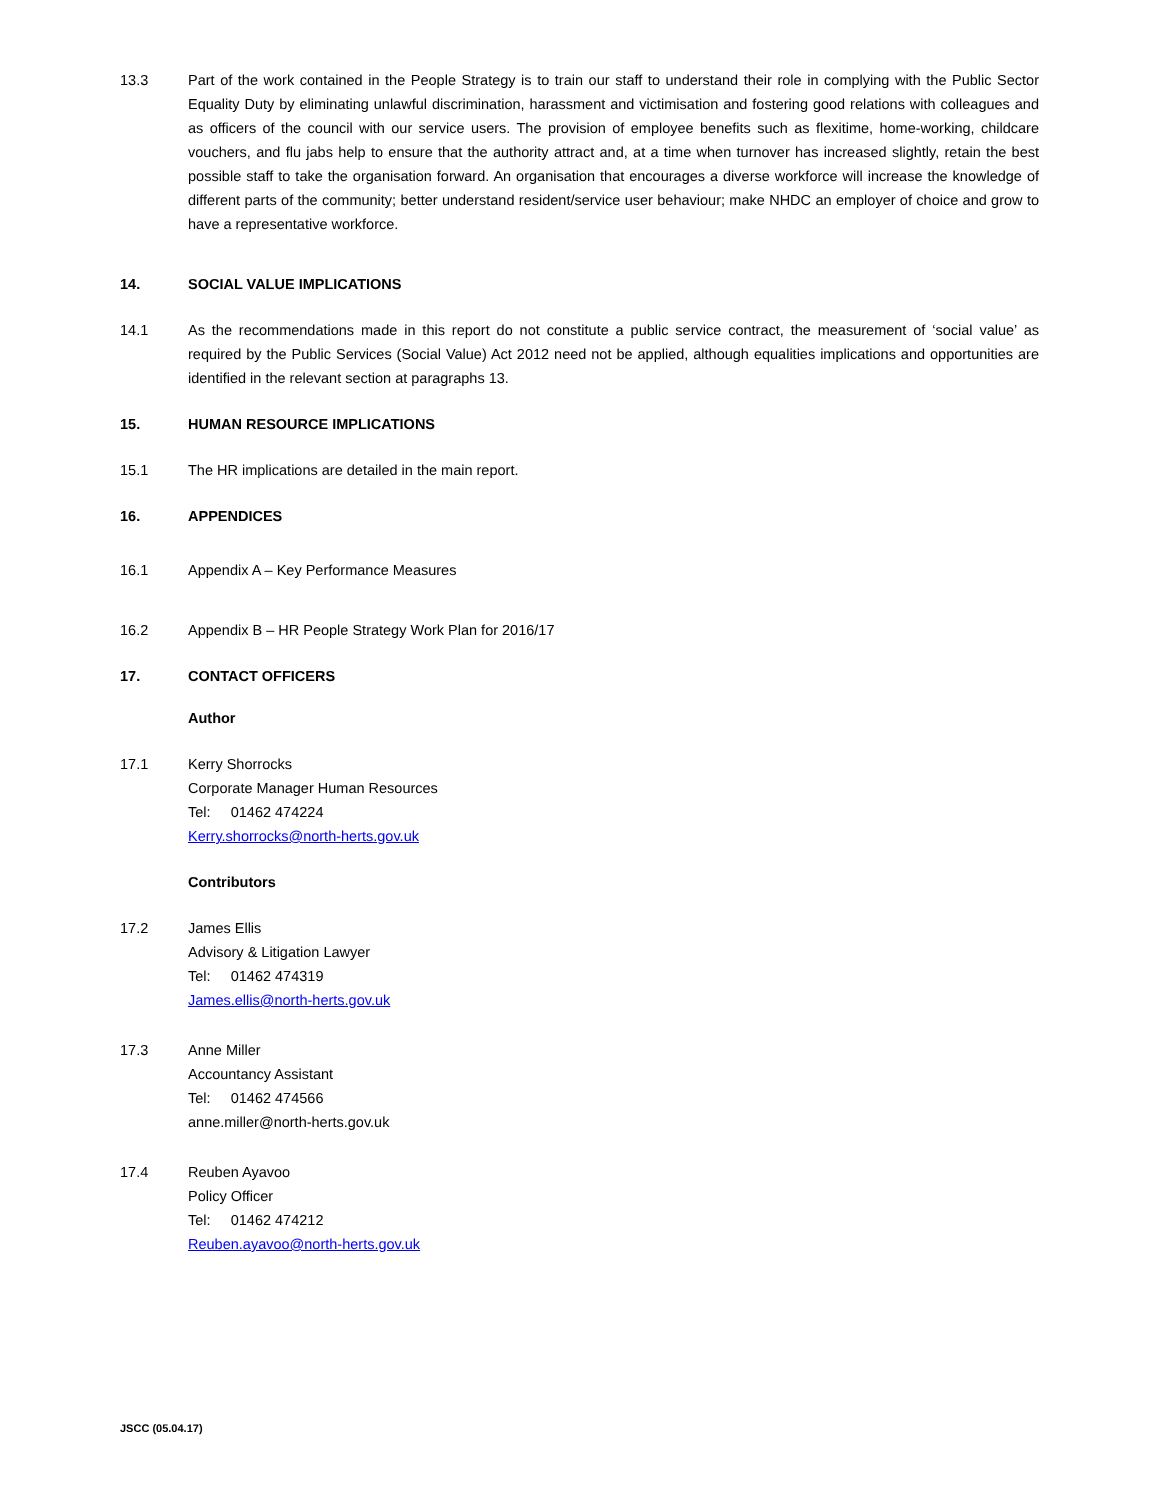13.3 Part of the work contained in the People Strategy is to train our staff to understand their role in complying with the Public Sector Equality Duty by eliminating unlawful discrimination, harassment and victimisation and fostering good relations with colleagues and as officers of the council with our service users. The provision of employee benefits such as flexitime, home-working, childcare vouchers, and flu jabs help to ensure that the authority attract and, at a time when turnover has increased slightly, retain the best possible staff to take the organisation forward. An organisation that encourages a diverse workforce will increase the knowledge of different parts of the community; better understand resident/service user behaviour; make NHDC an employer of choice and grow to have a representative workforce.
14. SOCIAL VALUE IMPLICATIONS
14.1 As the recommendations made in this report do not constitute a public service contract, the measurement of ‘social value’ as required by the Public Services (Social Value) Act 2012 need not be applied, although equalities implications and opportunities are identified in the relevant section at paragraphs 13.
15. HUMAN RESOURCE IMPLICATIONS
15.1 The HR implications are detailed in the main report.
16. APPENDICES
16.1 Appendix A – Key Performance Measures
16.2 Appendix B – HR People Strategy Work Plan for 2016/17
17. CONTACT OFFICERS
Author
17.1 Kerry Shorrocks
Corporate Manager Human Resources
Tel: 01462 474224
Kerry.shorrocks@north-herts.gov.uk
Contributors
17.2 James Ellis
Advisory & Litigation Lawyer
Tel: 01462 474319
James.ellis@north-herts.gov.uk
17.3 Anne Miller
Accountancy Assistant
Tel: 01462 474566
anne.miller@north-herts.gov.uk
17.4 Reuben Ayavoo
Policy Officer
Tel: 01462 474212
Reuben.ayavoo@north-herts.gov.uk
JSCC (05.04.17)